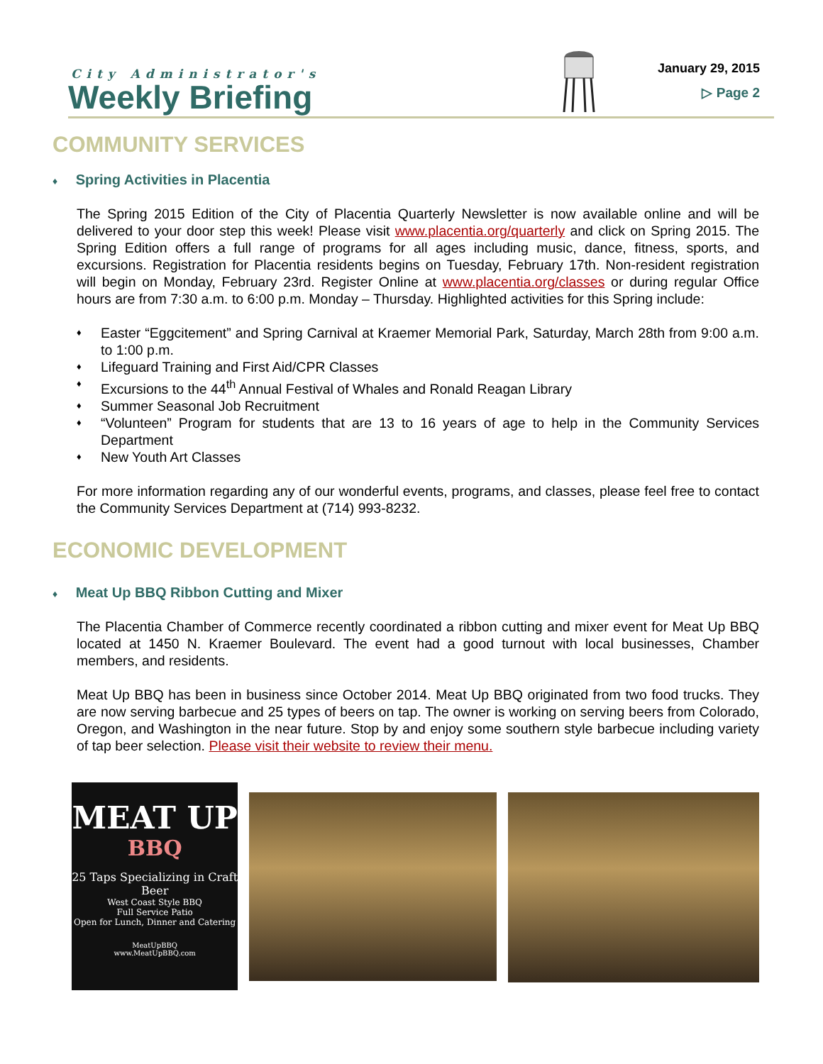City Administrator's
Weekly Briefing
January 29, 2015
▷ Page 2
COMMUNITY SERVICES
♦ Spring Activities in Placentia
The Spring 2015 Edition of the City of Placentia Quarterly Newsletter is now available online and will be delivered to your door step this week! Please visit www.placentia.org/quarterly and click on Spring 2015. The Spring Edition offers a full range of programs for all ages including music, dance, fitness, sports, and excursions. Registration for Placentia residents begins on Tuesday, February 17th. Non-resident registration will begin on Monday, February 23rd. Register Online at www.placentia.org/classes or during regular Office hours are from 7:30 a.m. to 6:00 p.m. Monday – Thursday. Highlighted activities for this Spring include:
♦ Easter “Eggcitement” and Spring Carnival at Kraemer Memorial Park, Saturday, March 28th from 9:00 a.m. to 1:00 p.m.
♦ Lifeguard Training and First Aid/CPR Classes
♦ Excursions to the 44<sup>th</sup> Annual Festival of Whales and Ronald Reagan Library
♦ Summer Seasonal Job Recruitment
♦ “Volunteen” Program for students that are 13 to 16 years of age to help in the Community Services Department
♦ New Youth Art Classes
For more information regarding any of our wonderful events, programs, and classes, please feel free to contact the Community Services Department at (714) 993-8232.
ECONOMIC DEVELOPMENT
♦ Meat Up BBQ Ribbon Cutting and Mixer
The Placentia Chamber of Commerce recently coordinated a ribbon cutting and mixer event for Meat Up BBQ located at 1450 N. Kraemer Boulevard. The event had a good turnout with local businesses, Chamber members, and residents.
Meat Up BBQ has been in business since October 2014. Meat Up BBQ originated from two food trucks. They are now serving barbecue and 25 types of beers on tap. The owner is working on serving beers from Colorado, Oregon, and Washington in the near future. Stop by and enjoy some southern style barbecue including variety of tap beer selection. Please visit their website to review their menu.
MEAT UP
BBQ
25 Taps Specializing in Craft Beer
West Coast Style BBQ
Full Service Patio
Open for Lunch, Dinner and Catering
MeatUpBBQ
www.MeatUpBBQ.com